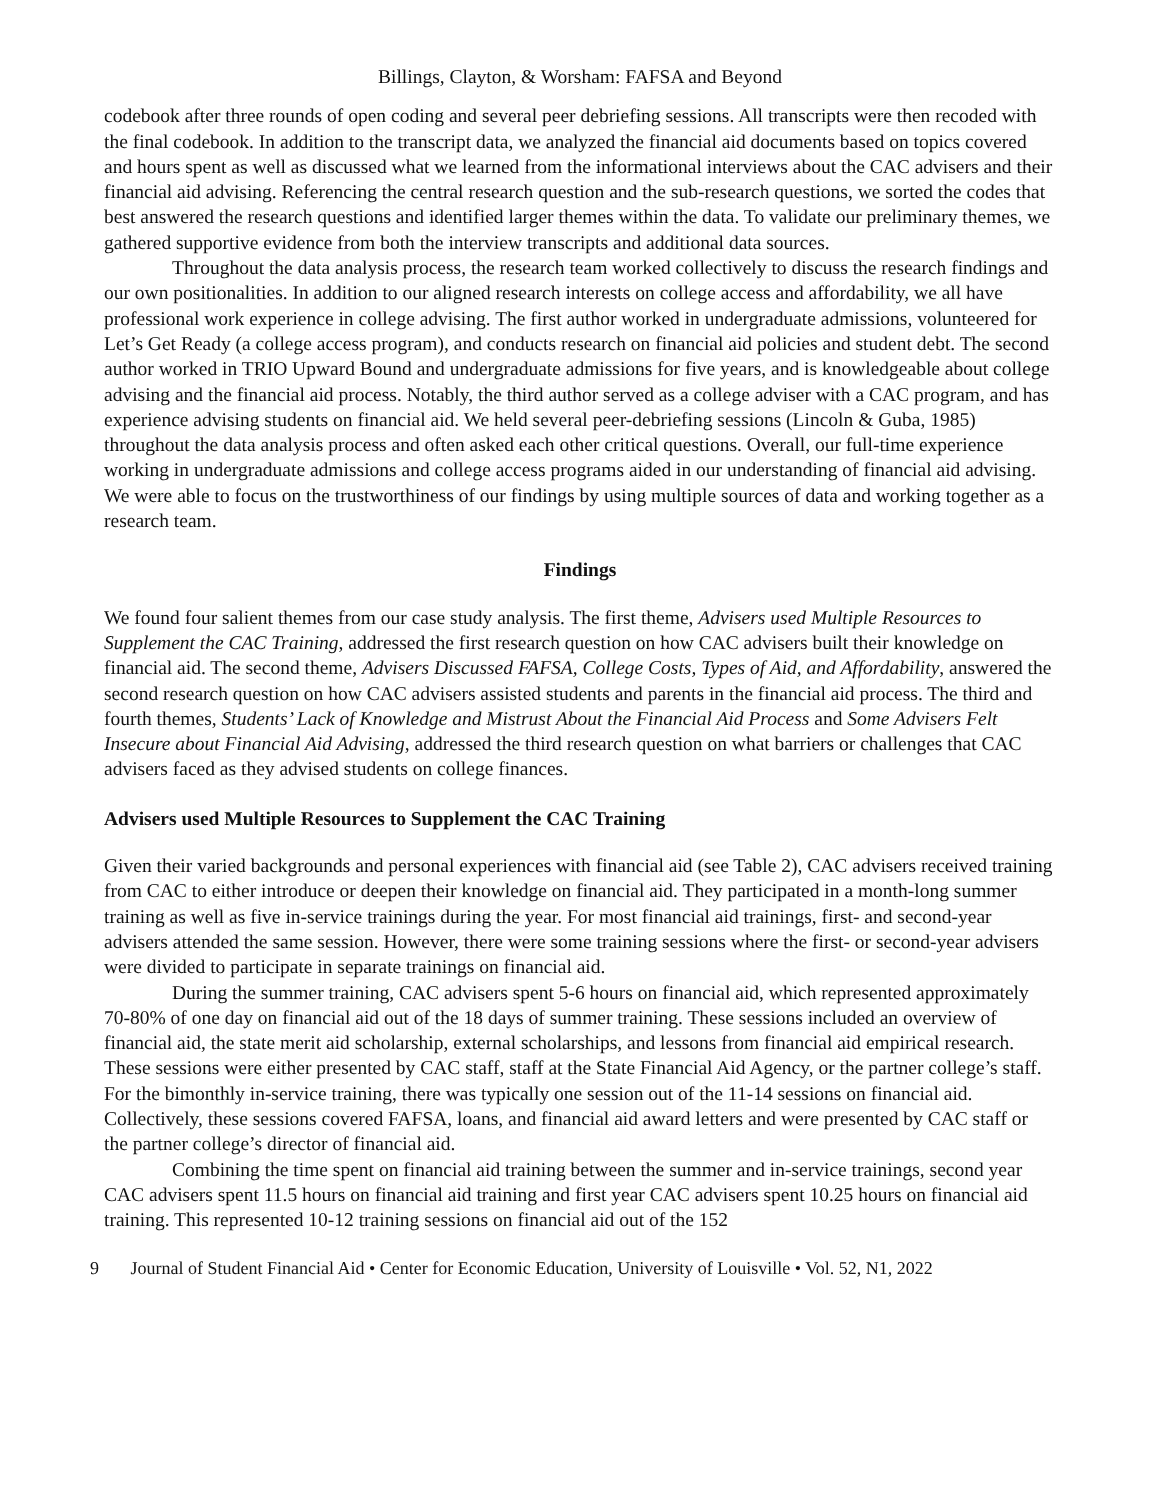Billings, Clayton, & Worsham: FAFSA and Beyond
codebook after three rounds of open coding and several peer debriefing sessions. All transcripts were then recoded with the final codebook. In addition to the transcript data, we analyzed the financial aid documents based on topics covered and hours spent as well as discussed what we learned from the informational interviews about the CAC advisers and their financial aid advising. Referencing the central research question and the sub-research questions, we sorted the codes that best answered the research questions and identified larger themes within the data. To validate our preliminary themes, we gathered supportive evidence from both the interview transcripts and additional data sources.
Throughout the data analysis process, the research team worked collectively to discuss the research findings and our own positionalities. In addition to our aligned research interests on college access and affordability, we all have professional work experience in college advising. The first author worked in undergraduate admissions, volunteered for Let’s Get Ready (a college access program), and conducts research on financial aid policies and student debt. The second author worked in TRIO Upward Bound and undergraduate admissions for five years, and is knowledgeable about college advising and the financial aid process. Notably, the third author served as a college adviser with a CAC program, and has experience advising students on financial aid. We held several peer-debriefing sessions (Lincoln & Guba, 1985) throughout the data analysis process and often asked each other critical questions. Overall, our full-time experience working in undergraduate admissions and college access programs aided in our understanding of financial aid advising. We were able to focus on the trustworthiness of our findings by using multiple sources of data and working together as a research team.
Findings
We found four salient themes from our case study analysis. The first theme, Advisers used Multiple Resources to Supplement the CAC Training, addressed the first research question on how CAC advisers built their knowledge on financial aid. The second theme, Advisers Discussed FAFSA, College Costs, Types of Aid, and Affordability, answered the second research question on how CAC advisers assisted students and parents in the financial aid process. The third and fourth themes, Students’ Lack of Knowledge and Mistrust About the Financial Aid Process and Some Advisers Felt Insecure about Financial Aid Advising, addressed the third research question on what barriers or challenges that CAC advisers faced as they advised students on college finances.
Advisers used Multiple Resources to Supplement the CAC Training
Given their varied backgrounds and personal experiences with financial aid (see Table 2), CAC advisers received training from CAC to either introduce or deepen their knowledge on financial aid. They participated in a month-long summer training as well as five in-service trainings during the year. For most financial aid trainings, first- and second-year advisers attended the same session. However, there were some training sessions where the first- or second-year advisers were divided to participate in separate trainings on financial aid.
During the summer training, CAC advisers spent 5-6 hours on financial aid, which represented approximately 70-80% of one day on financial aid out of the 18 days of summer training. These sessions included an overview of financial aid, the state merit aid scholarship, external scholarships, and lessons from financial aid empirical research. These sessions were either presented by CAC staff, staff at the State Financial Aid Agency, or the partner college’s staff. For the bimonthly in-service training, there was typically one session out of the 11-14 sessions on financial aid. Collectively, these sessions covered FAFSA, loans, and financial aid award letters and were presented by CAC staff or the partner college’s director of financial aid.
Combining the time spent on financial aid training between the summer and in-service trainings, second year CAC advisers spent 11.5 hours on financial aid training and first year CAC advisers spent 10.25 hours on financial aid training. This represented 10-12 training sessions on financial aid out of the 152
9 Journal of Student Financial Aid • Center for Economic Education, University of Louisville • Vol. 52, N1, 2022